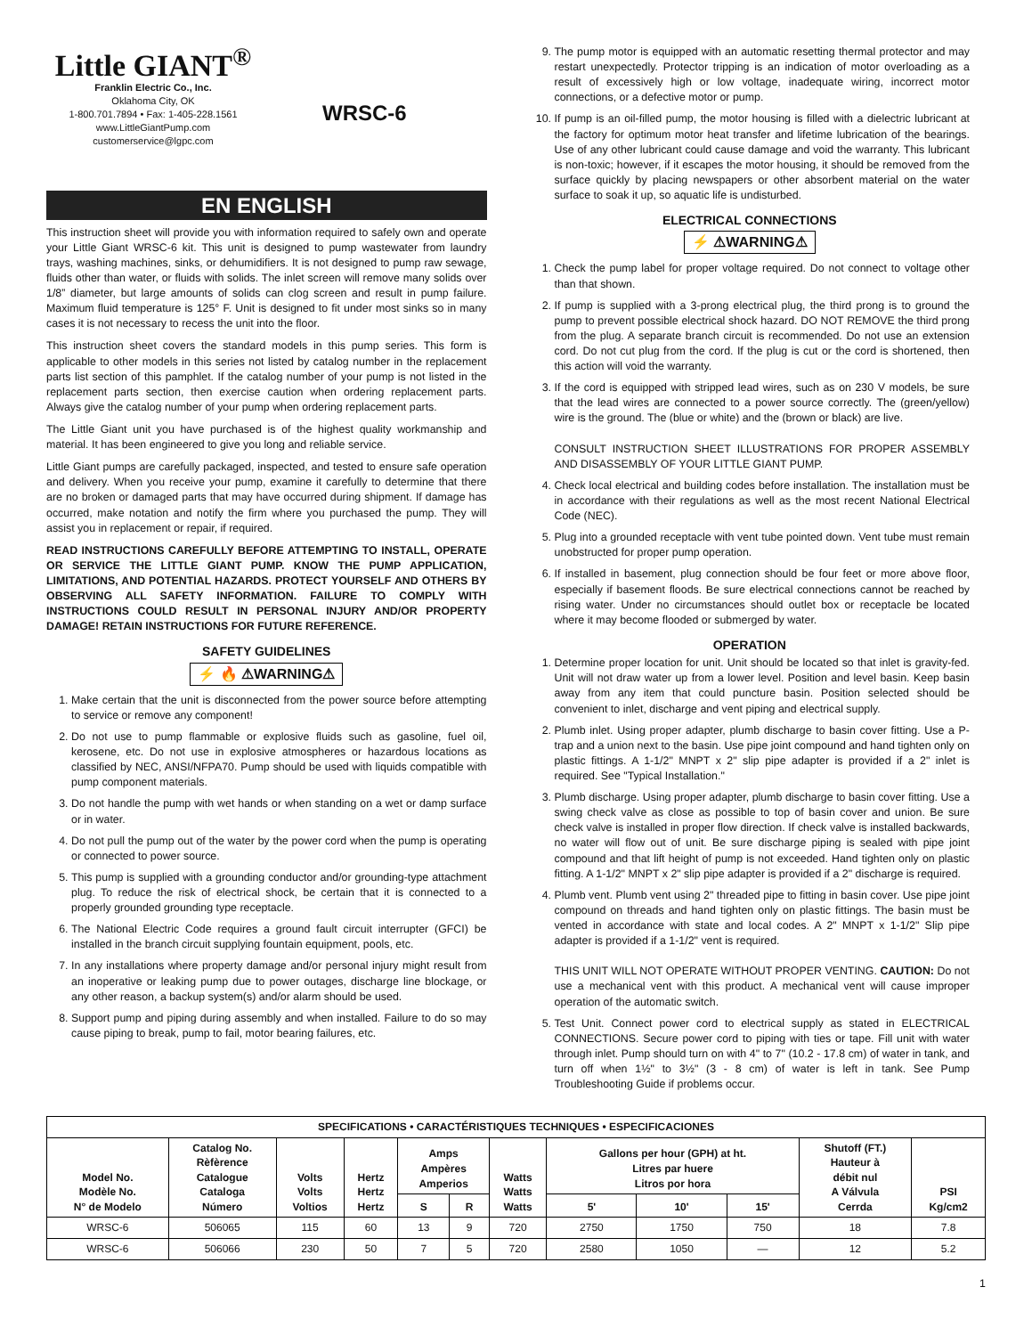Little GIANT<sup>®</sup>
Franklin Electric Co., Inc.
Oklahoma City, OK
1-800.701.7894 • Fax: 1-405-228.1561
www.LittleGiantPump.com
customerservice@lgpc.com
WRSC-6
EN ENGLISH
This instruction sheet will provide you with information required to safely own and operate your Little Giant WRSC-6 kit. This unit is designed to pump wastewater from laundry trays, washing machines, sinks, or dehumidifiers. It is not designed to pump raw sewage, fluids other than water, or fluids with solids. The inlet screen will remove many solids over 1/8” diameter, but large amounts of solids can clog screen and result in pump failure. Maximum fluid temperature is 125° F. Unit is designed to fit under most sinks so in many cases it is not necessary to recess the unit into the floor.
This instruction sheet covers the standard models in this pump series. This form is applicable to other models in this series not listed by catalog number in the replacement parts list section of this pamphlet. If the catalog number of your pump is not listed in the replacement parts section, then exercise caution when ordering replacement parts. Always give the catalog number of your pump when ordering replacement parts.
The Little Giant unit you have purchased is of the highest quality workmanship and material. It has been engineered to give you long and reliable service.
Little Giant pumps are carefully packaged, inspected, and tested to ensure safe operation and delivery. When you receive your pump, examine it carefully to determine that there are no broken or damaged parts that may have occurred during shipment. If damage has occurred, make notation and notify the firm where you purchased the pump. They will assist you in replacement or repair, if required.
READ INSTRUCTIONS CAREFULLY BEFORE ATTEMPTING TO INSTALL, OPERATE OR SERVICE THE LITTLE GIANT PUMP. KNOW THE PUMP APPLICATION, LIMITATIONS, AND POTENTIAL HAZARDS. PROTECT YOURSELF AND OTHERS BY OBSERVING ALL SAFETY INFORMATION. FAILURE TO COMPLY WITH INSTRUCTIONS COULD RESULT IN PERSONAL INJURY AND/OR PROPERTY DAMAGE! RETAIN INSTRUCTIONS FOR FUTURE REFERENCE.
SAFETY GUIDELINES
⚡ 🔥 ⚠WARNING⚠
1. Make certain that the unit is disconnected from the power source before attempting to service or remove any component!
2. Do not use to pump flammable or explosive fluids such as gasoline, fuel oil, kerosene, etc. Do not use in explosive atmospheres or hazardous locations as classified by NEC, ANSI/NFPA70. Pump should be used with liquids compatible with pump component materials.
3. Do not handle the pump with wet hands or when standing on a wet or damp surface or in water.
4. Do not pull the pump out of the water by the power cord when the pump is operating or connected to power source.
5. This pump is supplied with a grounding conductor and/or grounding-type attachment plug. To reduce the risk of electrical shock, be certain that it is connected to a properly grounded grounding type receptacle.
6. The National Electric Code requires a ground fault circuit interrupter (GFCI) be installed in the branch circuit supplying fountain equipment, pools, etc.
7. In any installations where property damage and/or personal injury might result from an inoperative or leaking pump due to power outages, discharge line blockage, or any other reason, a backup system(s) and/or alarm should be used.
8. Support pump and piping during assembly and when installed. Failure to do so may cause piping to break, pump to fail, motor bearing failures, etc.
9. The pump motor is equipped with an automatic resetting thermal protector and may restart unexpectedly. Protector tripping is an indication of motor overloading as a result of excessively high or low voltage, inadequate wiring, incorrect motor connections, or a defective motor or pump.
10. If pump is an oil-filled pump, the motor housing is filled with a dielectric lubricant at the factory for optimum motor heat transfer and lifetime lubrication of the bearings. Use of any other lubricant could cause damage and void the warranty. This lubricant is non-toxic; however, if it escapes the motor housing, it should be removed from the surface quickly by placing newspapers or other absorbent material on the water surface to soak it up, so aquatic life is undisturbed.
ELECTRICAL CONNECTIONS
⚡ ⚠WARNING⚠
1. Check the pump label for proper voltage required. Do not connect to voltage other than that shown.
2. If pump is supplied with a 3-prong electrical plug, the third prong is to ground the pump to prevent possible electrical shock hazard. DO NOT REMOVE the third prong from the plug. A separate branch circuit is recommended. Do not use an extension cord. Do not cut plug from the cord. If the plug is cut or the cord is shortened, then this action will void the warranty.
3. If the cord is equipped with stripped lead wires, such as on 230 V models, be sure that the lead wires are connected to a power source correctly. The (green/yellow) wire is the ground. The (blue or white) and the (brown or black) are live.
CONSULT INSTRUCTION SHEET ILLUSTRATIONS FOR PROPER ASSEMBLY AND DISASSEMBLY OF YOUR LITTLE GIANT PUMP.
4. Check local electrical and building codes before installation. The installation must be in accordance with their regulations as well as the most recent National Electrical Code (NEC).
5. Plug into a grounded receptacle with vent tube pointed down. Vent tube must remain unobstructed for proper pump operation.
6. If installed in basement, plug connection should be four feet or more above floor, especially if basement floods. Be sure electrical connections cannot be reached by rising water. Under no circumstances should outlet box or receptacle be located where it may become flooded or submerged by water.
OPERATION
1. Determine proper location for unit. Unit should be located so that inlet is gravity-fed. Unit will not draw water up from a lower level. Position and level basin. Keep basin away from any item that could puncture basin. Position selected should be convenient to inlet, discharge and vent piping and electrical supply.
2. Plumb inlet. Using proper adapter, plumb discharge to basin cover fitting. Use a P-trap and a union next to the basin. Use pipe joint compound and hand tighten only on plastic fittings. A 1-1/2" MNPT x 2" slip pipe adapter is provided if a 2" inlet is required. See "Typical Installation."
3. Plumb discharge. Using proper adapter, plumb discharge to basin cover fitting. Use a swing check valve as close as possible to top of basin cover and union. Be sure check valve is installed in proper flow direction. If check valve is installed backwards, no water will flow out of unit. Be sure discharge piping is sealed with pipe joint compound and that lift height of pump is not exceeded. Hand tighten only on plastic fitting. A 1-1/2" MNPT x 2" slip pipe adapter is provided if a 2" discharge is required.
4. Plumb vent. Plumb vent using 2" threaded pipe to fitting in basin cover. Use pipe joint compound on threads and hand tighten only on plastic fittings. The basin must be vented in accordance with state and local codes. A 2" MNPT x 1-1/2" Slip pipe adapter is provided if a 1-1/2" vent is required.
THIS UNIT WILL NOT OPERATE WITHOUT PROPER VENTING. CAUTION: Do not use a mechanical vent with this product. A mechanical vent will cause improper operation of the automatic switch.
5. Test Unit. Connect power cord to electrical supply as stated in ELECTRICAL CONNECTIONS. Secure power cord to piping with ties or tape. Fill unit with water through inlet. Pump should turn on with 4" to 7" (10.2 - 17.8 cm) of water in tank, and turn off when 1½" to 3½" (3 - 8 cm) of water is left in tank. See Pump Troubleshooting Guide if problems occur.
| SPECIFICATIONS • CARACTÉRISTIQUES TECHNIQUES • ESPECIFICACIONES | | | | | | | | | | | |
| --- | --- | --- | --- | --- | --- | --- | --- | --- | --- | --- | --- |
| Model No. Modèle No. N° de Modelo | Catalog No. Rèfèrence Catalogue Cataloga Número | Volts Volts Voltios | Hertz Hertz Hertz | Amps Ampères Amperios | | Watts Watts Watts | Gallons per hour (GPH) at ht. Litres par huere Litros por hora | | | Shutoff (FT.) Hauteur à débit nul A Válvula Cerrda | PSI Kg/cm2 |
| | | | | S | R | | 5' | 10' | 15' | | |
| WRSC-6 | 506065 | 115 | 60 | 13 | 9 | 720 | 2750 | 1750 | 750 | 18 | 7.8 |
| WRSC-6 | 506066 | 230 | 50 | 7 | 5 | 720 | 2580 | 1050 | — | 12 | 5.2 |
1